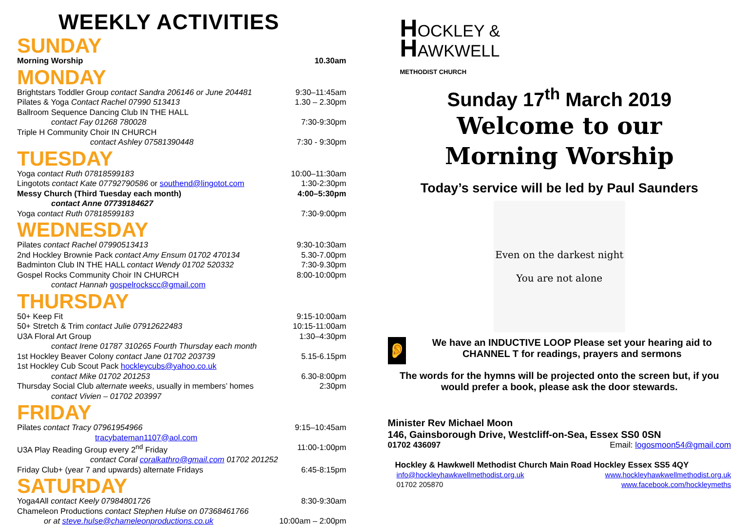WEEKLY ACTIVITIES
SUNDAY
Morning Worship 10.30am
MONDAY
Brightstars Toddler Group contact Sandra 206146 or June 204481 9:30–11:45am
Pilates & Yoga Contact Rachel 07990 513413 1.30 – 2.30pm
Ballroom Sequence Dancing Club IN THE HALL
contact Fay 01268 780028 7:30-9:30pm
Triple H Community Choir IN CHURCH
contact Ashley 07581390448 7:30 - 9:30pm
TUESDAY
Yoga contact Ruth 07818599183 10:00–11:30am
Lingotots contact Kate 07792790586 or southend@lingotot.com 1:30-2:30pm
Messy Church (Third Tuesday each month) 4:00–5:30pm
contact Anne 07739184627
Yoga contact Ruth 07818599183 7:30-9:00pm
WEDNESDAY
Pilates contact Rachel 07990513413 9:30-10:30am
2nd Hockley Brownie Pack contact Amy Ensum 01702 470134 5.30-7.00pm
Badminton Club IN THE HALL contact Wendy 01702 520332 7:30-9.30pm
Gospel Rocks Community Choir IN CHURCH 8:00-10:00pm
contact Hannah gospelrockscc@gmail.com
THURSDAY
50+ Keep Fit 9:15-10:00am
50+ Stretch & Trim contact Julie 07912622483 10:15-11:00am
U3A Floral Art Group 1:30–4:30pm
contact Irene 01787 310265 Fourth Thursday each month
1st Hockley Beaver Colony contact Jane 01702 203739 5.15-6.15pm
1st Hockley Cub Scout Pack hockleycubs@yahoo.co.uk
contact Mike 01702 201253 6.30-8:00pm
Thursday Social Club alternate weeks, usually in members’ homes 2:30pm
contact Vivien – 01702 203997
FRIDAY
Pilates contact Tracy 07961954966 9:15–10:45am
tracybateman1107@aol.com
U3A Play Reading Group every 2<sup>nd</sup> Friday 11:00-1:00pm
contact Coral coralkathro@gmail.com 01702 201252
Friday Club+ (year 7 and upwards) alternate Fridays 6:45-8:15pm
SATURDAY
Yoga4All contact Keely 07984801726 8:30-9:30am
Chameleon Productions contact Stephen Hulse on 07368461766
or at steve.hulse@chameleonproductions.co.uk 10:00am – 2:00pm
HOCKLEY &
HAWKWELL
METHODIST CHURCH
Sunday 17<sup>th</sup> March 2019
Welcome to our
Morning Worship
Today’s service will be led by Paul Saunders
Even on the darkest night
You are not alone
👂
We have an INDUCTIVE LOOP Please set your hearing aid to CHANNEL T for readings, prayers and sermons
The words for the hymns will be projected onto the screen but, if you would prefer a book, please ask the door stewards.
Minister Rev Michael Moon
146, Gainsborough Drive, Westcliff-on-Sea, Essex SS0 0SN
01702 436097 Email: logosmoon54@gmail.com
Hockley & Hawkwell Methodist Church Main Road Hockley Essex SS5 4QY
info@hockleyhawkwellmethodist.org.uk www.hockleyhawkwellmethodist.org.uk
01702 205870 www.facebook.com/hockleymeths